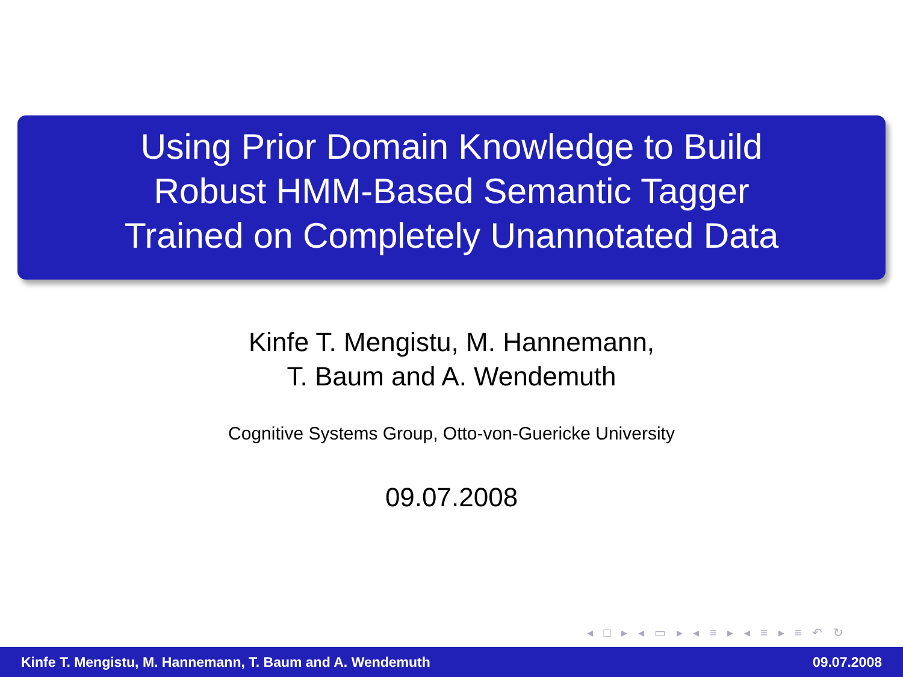Using Prior Domain Knowledge to Build
Robust HMM-Based Semantic Tagger
Trained on Completely Unannotated Data
Kinfe T. Mengistu, M. Hannemann,
T. Baum and A. Wendemuth
Cognitive Systems Group, Otto-von-Guericke University
09.07.2008
◂ □ ▸ ◂ ▭ ▸ ◂ ≡ ▸ ◂ ≡ ▸ ≡ ↶ ↻
Kinfe T. Mengistu, M. Hannemann, T. Baum and A. Wendemuth 09.07.2008